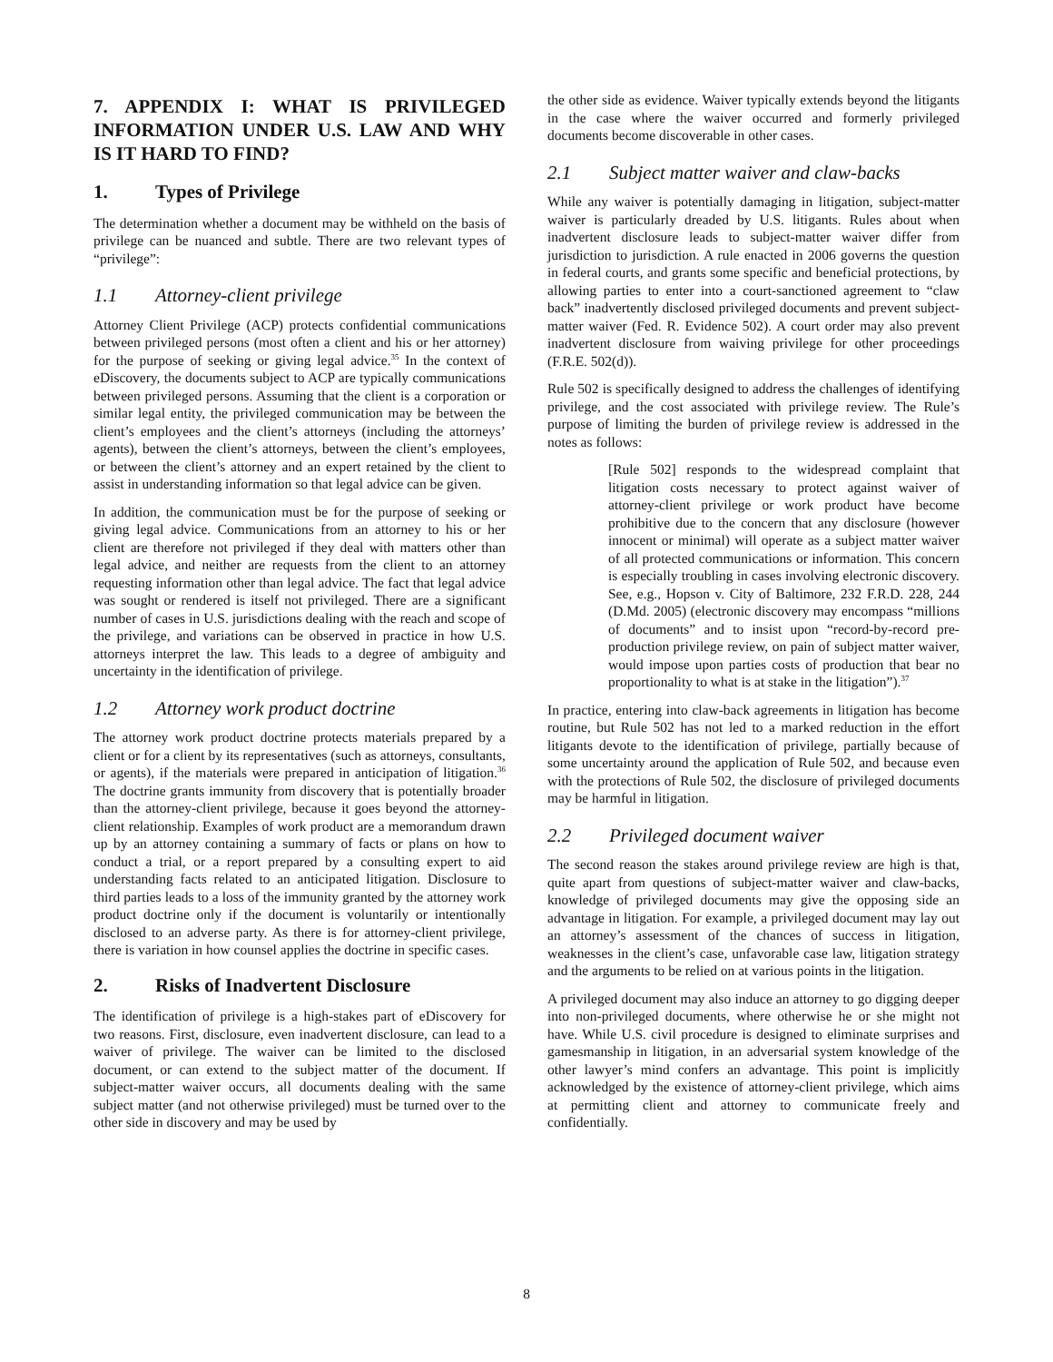7. APPENDIX I: WHAT IS PRIVILEGED INFORMATION UNDER U.S. LAW AND WHY IS IT HARD TO FIND?
1. Types of Privilege
The determination whether a document may be withheld on the basis of privilege can be nuanced and subtle. There are two relevant types of “privilege”:
1.1 Attorney-client privilege
Attorney Client Privilege (ACP) protects confidential communications between privileged persons (most often a client and his or her attorney) for the purpose of seeking or giving legal advice.<sup>35</sup> In the context of eDiscovery, the documents subject to ACP are typically communications between privileged persons. Assuming that the client is a corporation or similar legal entity, the privileged communication may be between the client’s employees and the client’s attorneys (including the attorneys’ agents), between the client’s attorneys, between the client’s employees, or between the client’s attorney and an expert retained by the client to assist in understanding information so that legal advice can be given.
In addition, the communication must be for the purpose of seeking or giving legal advice. Communications from an attorney to his or her client are therefore not privileged if they deal with matters other than legal advice, and neither are requests from the client to an attorney requesting information other than legal advice. The fact that legal advice was sought or rendered is itself not privileged. There are a significant number of cases in U.S. jurisdictions dealing with the reach and scope of the privilege, and variations can be observed in practice in how U.S. attorneys interpret the law. This leads to a degree of ambiguity and uncertainty in the identification of privilege.
1.2 Attorney work product doctrine
The attorney work product doctrine protects materials prepared by a client or for a client by its representatives (such as attorneys, consultants, or agents), if the materials were prepared in anticipation of litigation.<sup>36</sup> The doctrine grants immunity from discovery that is potentially broader than the attorney-client privilege, because it goes beyond the attorney-client relationship. Examples of work product are a memorandum drawn up by an attorney containing a summary of facts or plans on how to conduct a trial, or a report prepared by a consulting expert to aid understanding facts related to an anticipated litigation. Disclosure to third parties leads to a loss of the immunity granted by the attorney work product doctrine only if the document is voluntarily or intentionally disclosed to an adverse party. As there is for attorney-client privilege, there is variation in how counsel applies the doctrine in specific cases.
2. Risks of Inadvertent Disclosure
The identification of privilege is a high-stakes part of eDiscovery for two reasons. First, disclosure, even inadvertent disclosure, can lead to a waiver of privilege. The waiver can be limited to the disclosed document, or can extend to the subject matter of the document. If subject-matter waiver occurs, all documents dealing with the same subject matter (and not otherwise privileged) must be turned over to the other side in discovery and may be used by
the other side as evidence. Waiver typically extends beyond the litigants in the case where the waiver occurred and formerly privileged documents become discoverable in other cases.
2.1 Subject matter waiver and claw-backs
While any waiver is potentially damaging in litigation, subject-matter waiver is particularly dreaded by U.S. litigants. Rules about when inadvertent disclosure leads to subject-matter waiver differ from jurisdiction to jurisdiction. A rule enacted in 2006 governs the question in federal courts, and grants some specific and beneficial protections, by allowing parties to enter into a court-sanctioned agreement to “claw back” inadvertently disclosed privileged documents and prevent subject-matter waiver (Fed. R. Evidence 502). A court order may also prevent inadvertent disclosure from waiving privilege for other proceedings (F.R.E. 502(d)).
Rule 502 is specifically designed to address the challenges of identifying privilege, and the cost associated with privilege review. The Rule’s purpose of limiting the burden of privilege review is addressed in the notes as follows:
[Rule 502] responds to the widespread complaint that litigation costs necessary to protect against waiver of attorney-client privilege or work product have become prohibitive due to the concern that any disclosure (however innocent or minimal) will operate as a subject matter waiver of all protected communications or information. This concern is especially troubling in cases involving electronic discovery. See, e.g., Hopson v. City of Baltimore, 232 F.R.D. 228, 244 (D.Md. 2005) (electronic discovery may encompass “millions of documents” and to insist upon “record-by-record pre-production privilege review, on pain of subject matter waiver, would impose upon parties costs of production that bear no proportionality to what is at stake in the litigation”).<sup>37</sup>
In practice, entering into claw-back agreements in litigation has become routine, but Rule 502 has not led to a marked reduction in the effort litigants devote to the identification of privilege, partially because of some uncertainty around the application of Rule 502, and because even with the protections of Rule 502, the disclosure of privileged documents may be harmful in litigation.
2.2 Privileged document waiver
The second reason the stakes around privilege review are high is that, quite apart from questions of subject-matter waiver and claw-backs, knowledge of privileged documents may give the opposing side an advantage in litigation. For example, a privileged document may lay out an attorney’s assessment of the chances of success in litigation, weaknesses in the client’s case, unfavorable case law, litigation strategy and the arguments to be relied on at various points in the litigation.
A privileged document may also induce an attorney to go digging deeper into non-privileged documents, where otherwise he or she might not have. While U.S. civil procedure is designed to eliminate surprises and gamesmanship in litigation, in an adversarial system knowledge of the other lawyer’s mind confers an advantage. This point is implicitly acknowledged by the existence of attorney-client privilege, which aims at permitting client and attorney to communicate freely and confidentially.
8